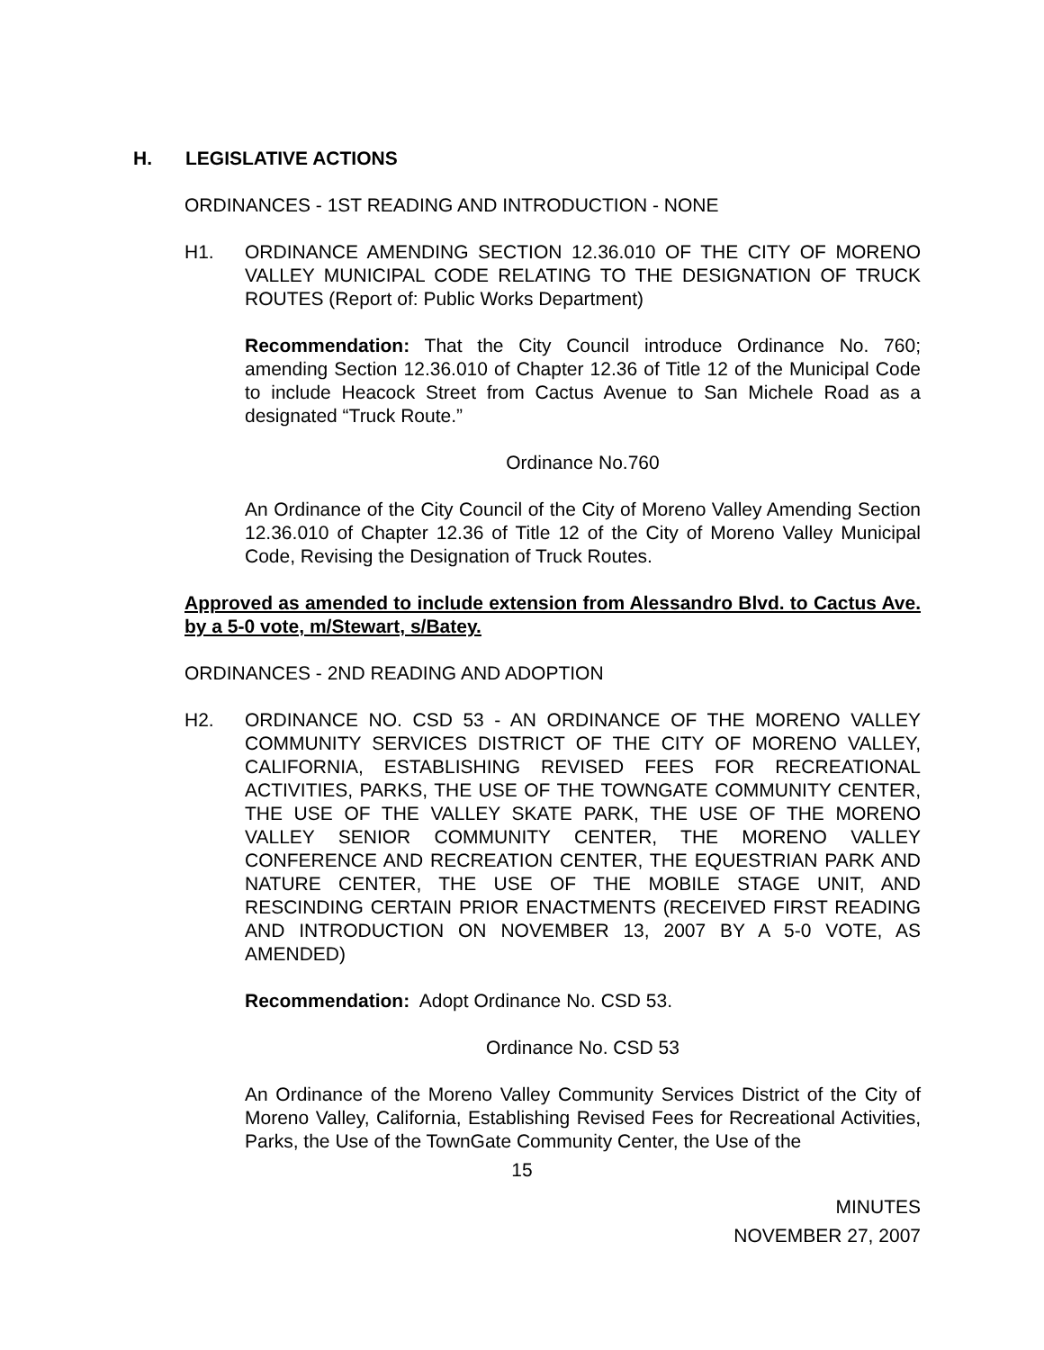H. LEGISLATIVE ACTIONS
ORDINANCES - 1ST READING AND INTRODUCTION - NONE
H1. ORDINANCE AMENDING SECTION 12.36.010 OF THE CITY OF MORENO VALLEY MUNICIPAL CODE RELATING TO THE DESIGNATION OF TRUCK ROUTES (Report of: Public Works Department)
Recommendation: That the City Council introduce Ordinance No. 760; amending Section 12.36.010 of Chapter 12.36 of Title 12 of the Municipal Code to include Heacock Street from Cactus Avenue to San Michele Road as a designated “Truck Route.”
Ordinance No.760
An Ordinance of the City Council of the City of Moreno Valley Amending Section 12.36.010 of Chapter 12.36 of Title 12 of the City of Moreno Valley Municipal Code, Revising the Designation of Truck Routes.
Approved as amended to include extension from Alessandro Blvd. to Cactus Ave. by a 5-0 vote, m/Stewart, s/Batey.
ORDINANCES - 2ND READING AND ADOPTION
H2. ORDINANCE NO. CSD 53 - AN ORDINANCE OF THE MORENO VALLEY COMMUNITY SERVICES DISTRICT OF THE CITY OF MORENO VALLEY, CALIFORNIA, ESTABLISHING REVISED FEES FOR RECREATIONAL ACTIVITIES, PARKS, THE USE OF THE TOWNGATE COMMUNITY CENTER, THE USE OF THE VALLEY SKATE PARK, THE USE OF THE MORENO VALLEY SENIOR COMMUNITY CENTER, THE MORENO VALLEY CONFERENCE AND RECREATION CENTER, THE EQUESTRIAN PARK AND NATURE CENTER, THE USE OF THE MOBILE STAGE UNIT, AND RESCINDING CERTAIN PRIOR ENACTMENTS (RECEIVED FIRST READING AND INTRODUCTION ON NOVEMBER 13, 2007 BY A 5-0 VOTE, AS AMENDED)
Recommendation: Adopt Ordinance No. CSD 53.
Ordinance No. CSD 53
An Ordinance of the Moreno Valley Community Services District of the City of Moreno Valley, California, Establishing Revised Fees for Recreational Activities, Parks, the Use of the TownGate Community Center, the Use of the
15
MINUTES
NOVEMBER 27, 2007